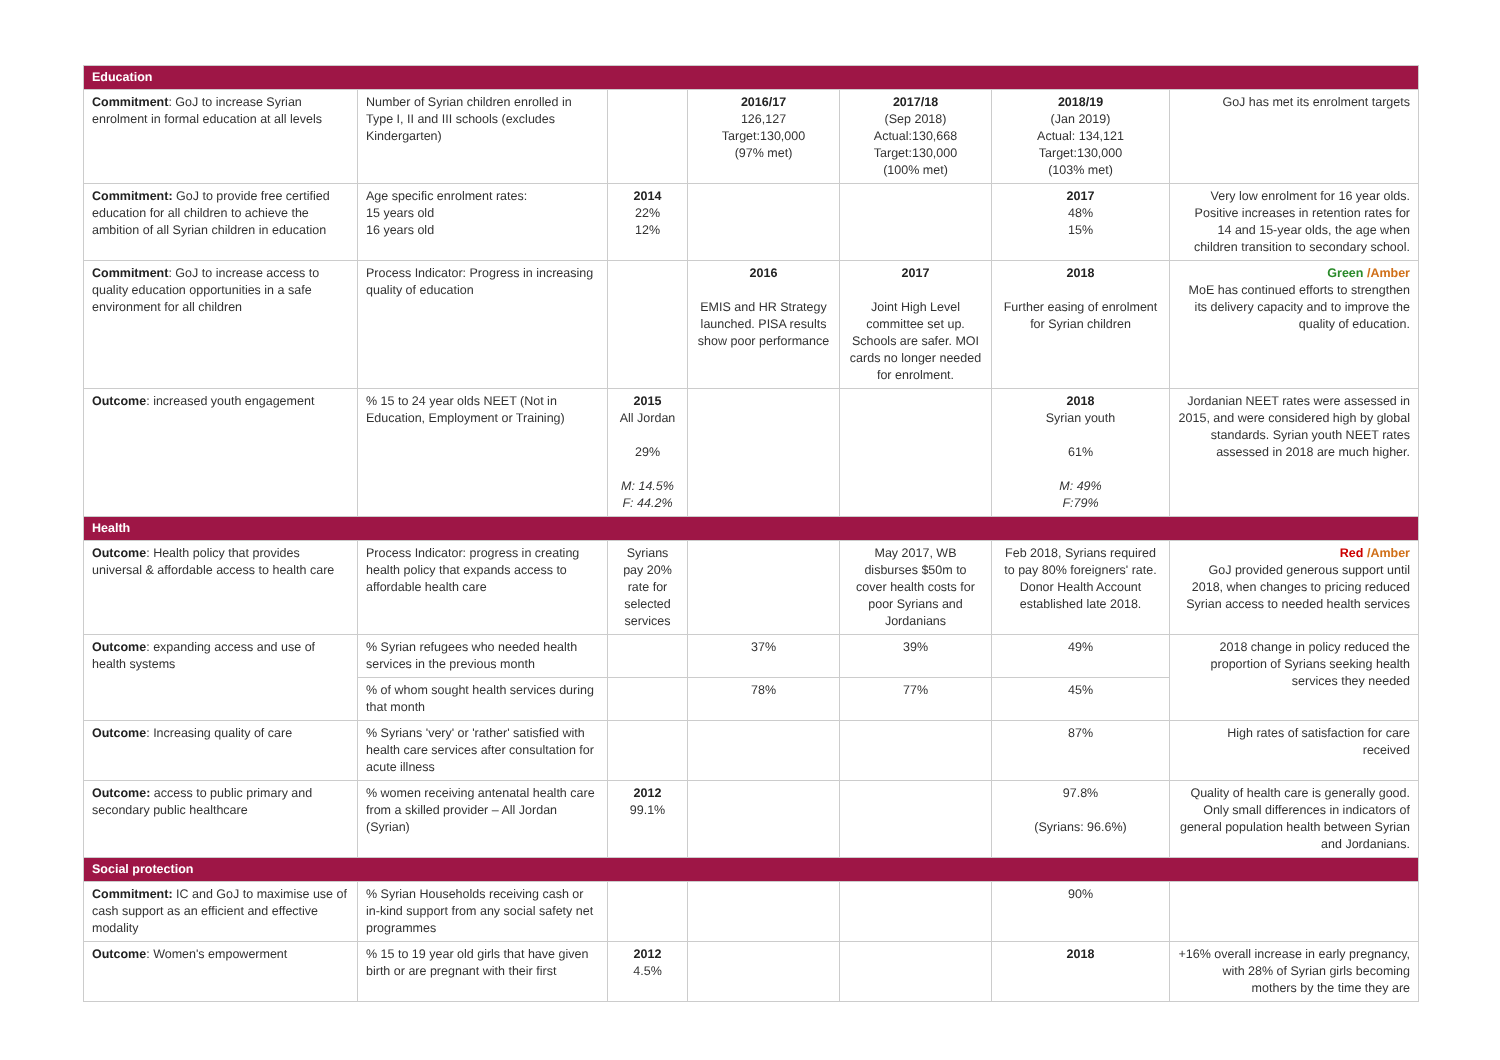| Education | | | | | | |
| Commitment : GoJ to increase Syrian enrolment in formal education at all levels | Number of Syrian children enrolled in Type I, II and III schools (excludes Kindergarten) | | 2016/17 126,127 Target:130,000 (97% met) | 2017/18 (Sep 2018) Actual:130,668 Target:130,000 (100% met) | 2018/19 (Jan 2019) Actual: 134,121 Target:130,000 (103% met) | GoJ has met its enrolment targets |
| Commitment: GoJ to provide free certified education for all children to achieve the ambition of all Syrian children in education | Age specific enrolment rates: 15 years old 16 years old | 2014 22% 12% | | | 2017 48% 15% | Very low enrolment for 16 year olds. Positive increases in retention rates for 14 and 15-year olds, the age when children transition to secondary school. |
| Commitment : GoJ to increase access to quality education opportunities in a safe environment for all children | Process Indicator: Progress in increasing quality of education | | 2016 EMIS and HR Strategy launched. PISA results show poor performance | 2017 Joint High Level committee set up. Schools are safer. MOI cards no longer needed for enrolment. | 2018 Further easing of enrolment for Syrian children | Green /Amber MoE has continued efforts to strengthen its delivery capacity and to improve the quality of education. |
| Outcome : increased youth engagement | % 15 to 24 year olds NEET (Not in Education, Employment or Training) | 2015 All Jordan 29% M: 14.5% F: 44.2% | | | 2018 Syrian youth 61% M: 49% F:79% | Jordanian NEET rates were assessed in 2015, and were considered high by global standards. Syrian youth NEET rates assessed in 2018 are much higher. |
| Health | | | | | | |
| Outcome : Health policy that provides universal & affordable access to health care | Process Indicator: progress in creating health policy that expands access to affordable health care | Syrians pay 20% rate for selected services | | May 2017, WB disburses $50m to cover health costs for poor Syrians and Jordanians | Feb 2018, Syrians required to pay 80% foreigners' rate. Donor Health Account established late 2018. | Red /Amber GoJ provided generous support until 2018, when changes to pricing reduced Syrian access to needed health services |
| Outcome : expanding access and use of health systems | % Syrian refugees who needed health services in the previous month | | 37% | 39% | 49% | 2018 change in policy reduced the proportion of Syrians seeking health services they needed |
| | % of whom sought health services during that month | | 78% | 77% | 45% | |
| Outcome : Increasing quality of care | % Syrians 'very' or 'rather' satisfied with health care services after consultation for acute illness | | | | 87% | High rates of satisfaction for care received |
| Outcome: access to public primary and secondary public healthcare | % women receiving antenatal health care from a skilled provider – All Jordan (Syrian) | 2012 99.1% | | | 97.8% (Syrians: 96.6%) | Quality of health care is generally good. Only small differences in indicators of general population health between Syrian and Jordanians. |
| Social protection | | | | | | |
| Commitment: IC and GoJ to maximise use of cash support as an efficient and effective modality | % Syrian Households receiving cash or in-kind support from any social safety net programmes | | | | 90% | |
| Outcome : Women's empowerment | % 15 to 19 year old girls that have given birth or are pregnant with their first | 2012 4.5% | | | 2018 | +16% overall increase in early pregnancy, with 28% of Syrian girls becoming mothers by the time they are |